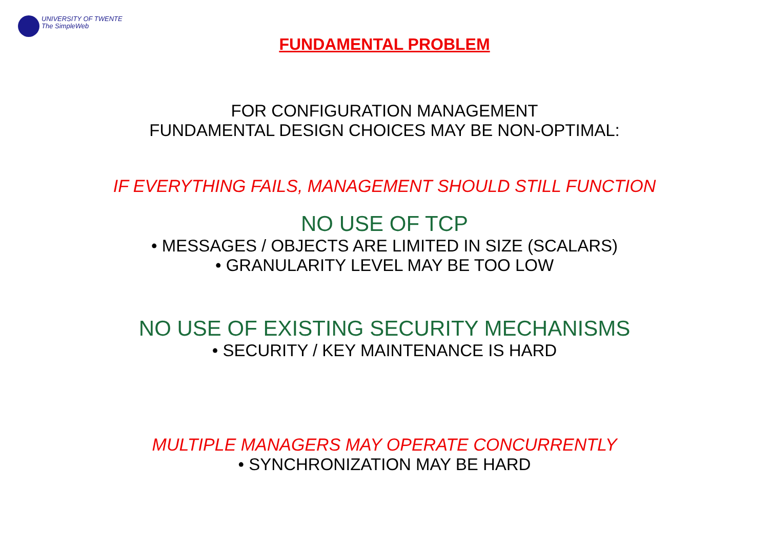UNIVERSITY OF TWENTE
The SimpleWeb
FUNDAMENTAL PROBLEM
FOR CONFIGURATION MANAGEMENT
FUNDAMENTAL DESIGN CHOICES MAY BE NON-OPTIMAL:
IF EVERYTHING FAILS, MANAGEMENT SHOULD STILL FUNCTION
NO USE OF TCP
• MESSAGES / OBJECTS ARE LIMITED IN SIZE (SCALARS)
• GRANULARITY LEVEL MAY BE TOO LOW
NO USE OF EXISTING SECURITY MECHANISMS
• SECURITY / KEY MAINTENANCE IS HARD
MULTIPLE MANAGERS MAY OPERATE CONCURRENTLY
• SYNCHRONIZATION MAY BE HARD